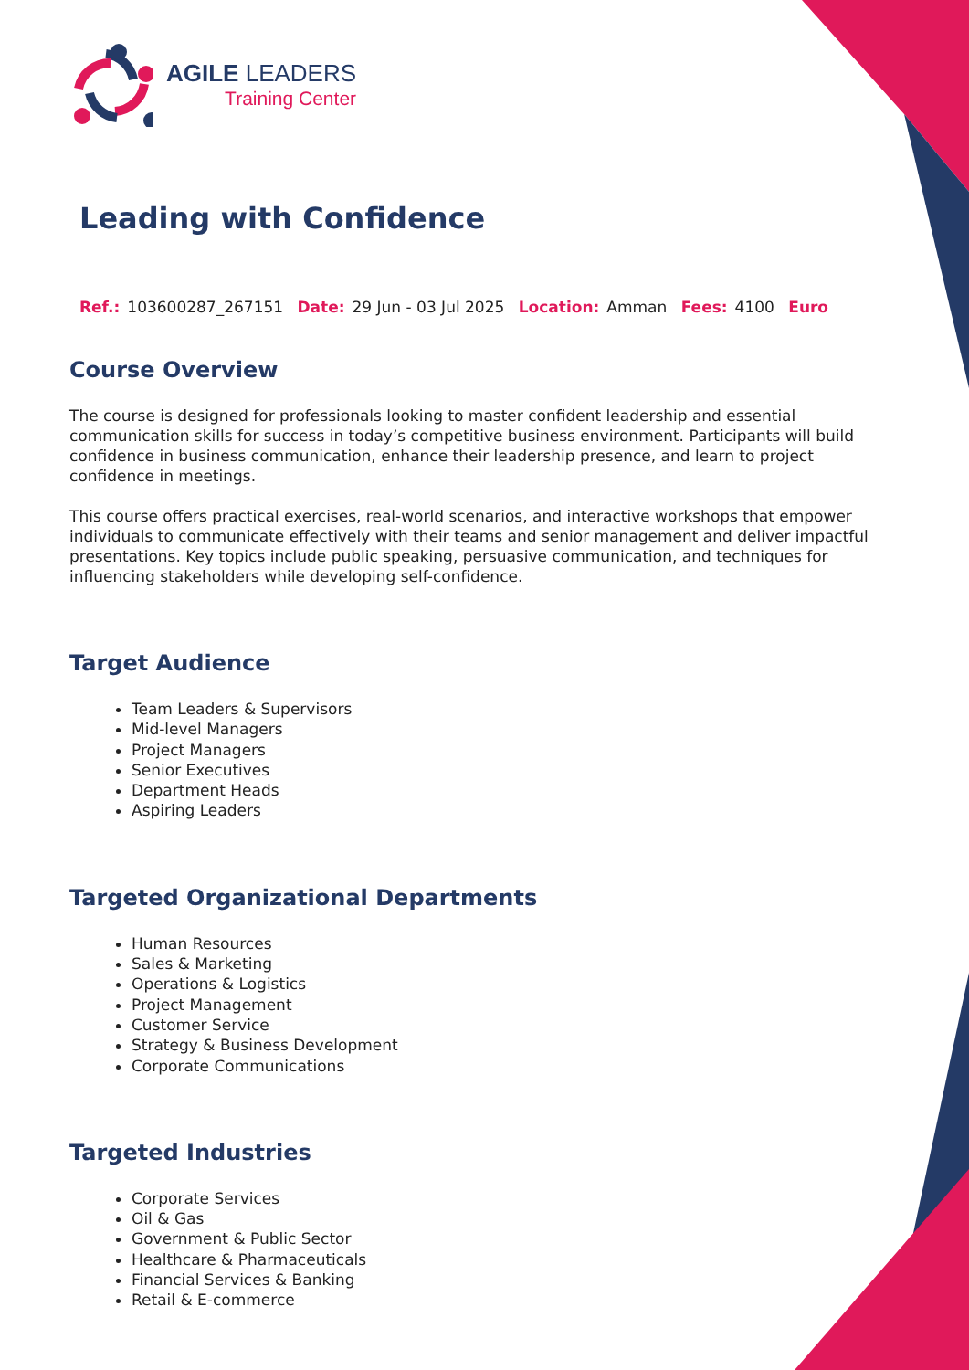AGILE LEADERS
Training Center
Leading with Confidence
Ref.: 103600287_267151 Date: 29 Jun - 03 Jul 2025 Location: Amman Fees: 4100 Euro
Course Overview
The course is designed for professionals looking to master confident leadership and essential communication skills for success in today’s competitive business environment. Participants will build confidence in business communication, enhance their leadership presence, and learn to project confidence in meetings.
This course offers practical exercises, real-world scenarios, and interactive workshops that empower individuals to communicate effectively with their teams and senior management and deliver impactful presentations. Key topics include public speaking, persuasive communication, and techniques for influencing stakeholders while developing self-confidence.
Target Audience
Team Leaders & Supervisors
Mid-level Managers
Project Managers
Senior Executives
Department Heads
Aspiring Leaders
Targeted Organizational Departments
Human Resources
Sales & Marketing
Operations & Logistics
Project Management
Customer Service
Strategy & Business Development
Corporate Communications
Targeted Industries
Corporate Services
Oil & Gas
Government & Public Sector
Healthcare & Pharmaceuticals
Financial Services & Banking
Retail & E-commerce